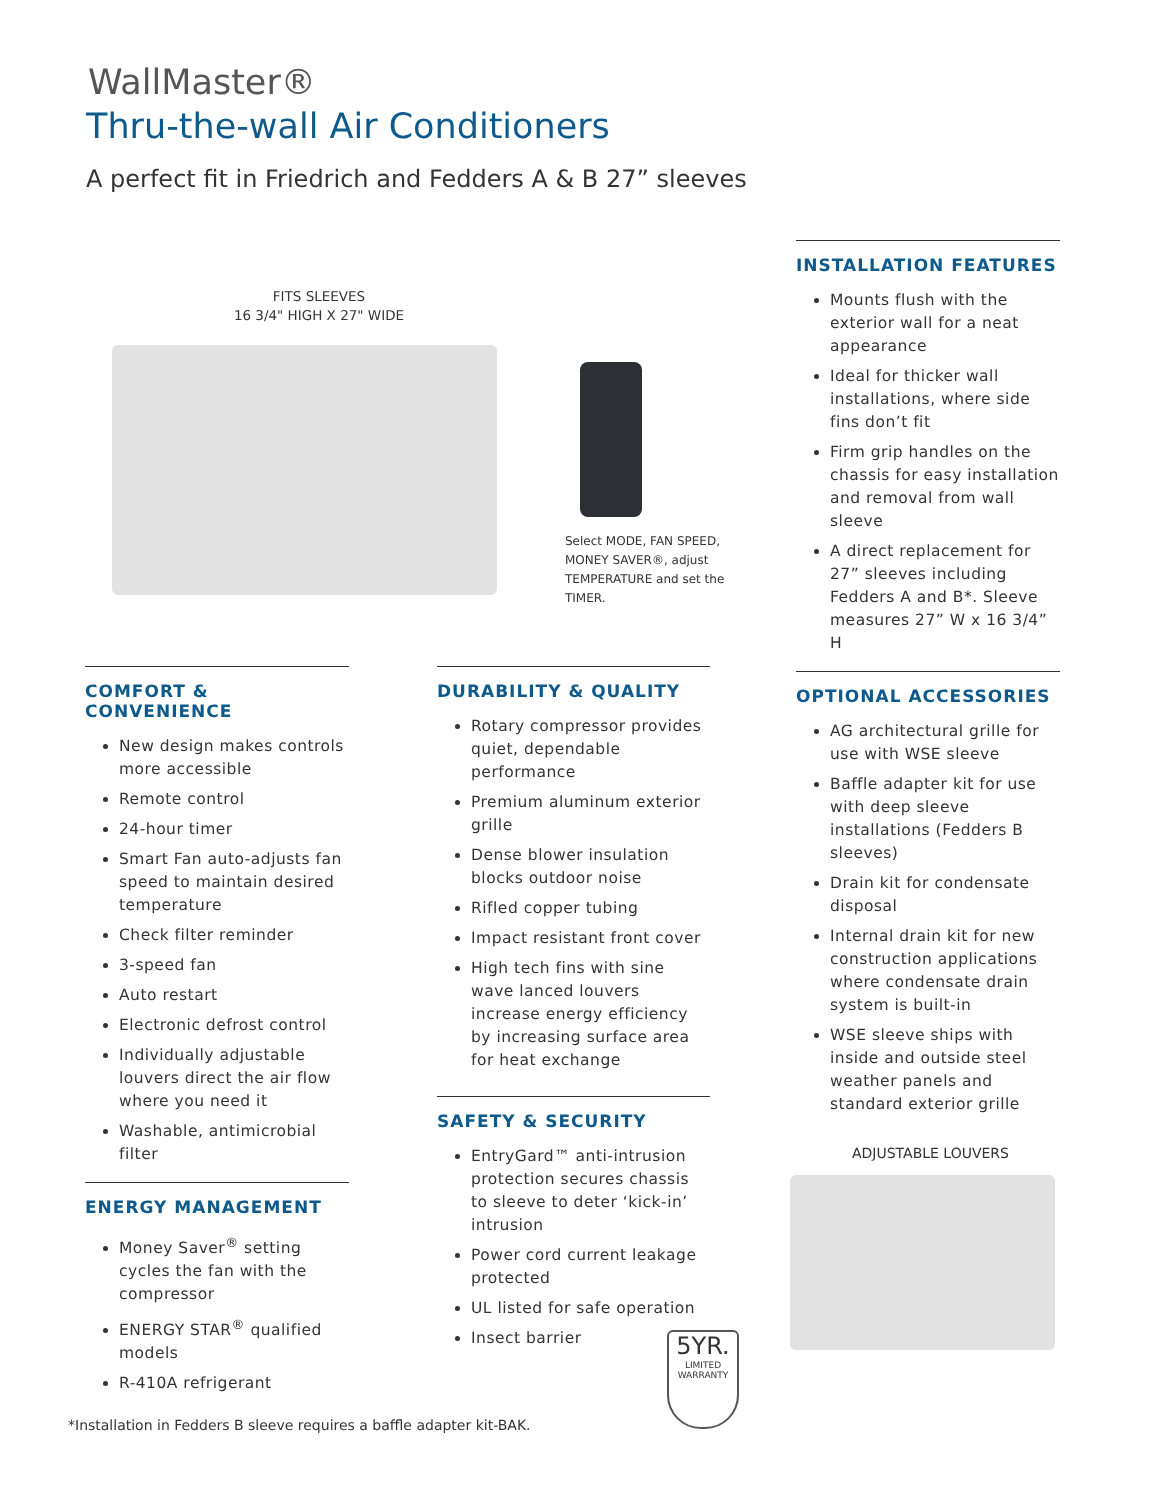WallMaster®
Thru-the-wall Air Conditioners
A perfect fit in Friedrich and Fedders A & B 27” sleeves
FITS SLEEVES
16 3/4" HIGH X 27" WIDE
Select MODE, FAN SPEED, MONEY SAVER®, adjust TEMPERATURE and set the TIMER.
INSTALLATION FEATURES
Mounts flush with the exterior wall for a neat appearance
Ideal for thicker wall installations, where side fins don’t fit
Firm grip handles on the chassis for easy installation and removal from wall sleeve
A direct replacement for 27” sleeves including Fedders A and B*. Sleeve measures 27” W x 16 3/4” H
OPTIONAL ACCESSORIES
AG architectural grille for use with WSE sleeve
Baffle adapter kit for use with deep sleeve installations (Fedders B sleeves)
Drain kit for condensate disposal
Internal drain kit for new construction applications where condensate drain system is built-in
WSE sleeve ships with inside and outside steel weather panels and standard exterior grille
COMFORT & CONVENIENCE
New design makes controls more accessible
Remote control
24-hour timer
Smart Fan auto-adjusts fan speed to maintain desired temperature
Check filter reminder
3-speed fan
Auto restart
Electronic defrost control
Individually adjustable louvers direct the air flow where you need it
Washable, antimicrobial filter
ENERGY MANAGEMENT
Money Saver<sup>®</sup> setting cycles the fan with the compressor
ENERGY STAR<sup>®</sup> qualified models
R-410A refrigerant
DURABILITY & QUALITY
Rotary compressor provides quiet, dependable performance
Premium aluminum exterior grille
Dense blower insulation blocks outdoor noise
Rifled copper tubing
Impact resistant front cover
High tech fins with sine wave lanced louvers increase energy efficiency by increasing surface area for heat exchange
SAFETY & SECURITY
EntryGard™ anti-intrusion protection secures chassis to sleeve to deter ‘kick-in’ intrusion
Power cord current leakage protected
UL listed for safe operation
Insect barrier
5YR.
LIMITED
WARRANTY
ADJUSTABLE LOUVERS
*Installation in Fedders B sleeve requires a baffle adapter kit-BAK.